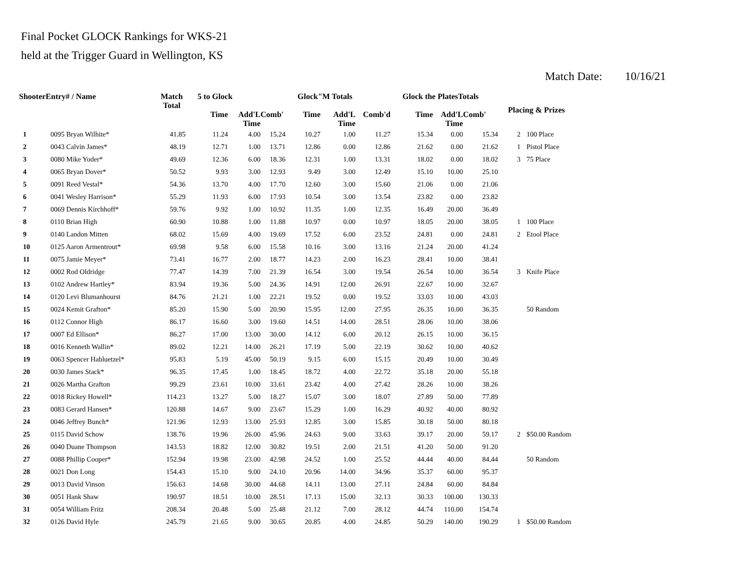Final Pocket GLOCK Rankings for WKS-21
held at the Trigger Guard in Wellington, KS
Match Date: 10/16/21
| ShooterEntry# / Name | | Match Total | 5 to Glock | | | Glock"M Totals | | | Glock the PlatesTotals | | | Placing & Prizes | |
| --- | --- | --- | --- | --- | --- | --- | --- | --- | --- | --- | --- | --- | --- |
| | | | Time | Add'L Time | Comb' | Time | Add'L Time | Comb'd | Time | Add'L Time | Comb' | | |
| 1 | 0095 Bryan Wilhite* | 41.85 | 11.24 | 4.00 | 15.24 | 10.27 | 1.00 | 11.27 | 15.34 | 0.00 | 15.34 | 2 | 100 Place |
| 2 | 0043 Calvin James* | 48.19 | 12.71 | 1.00 | 13.71 | 12.86 | 0.00 | 12.86 | 21.62 | 0.00 | 21.62 | 1 | Pistol Place |
| 3 | 0080 Mike Yoder* | 49.69 | 12.36 | 6.00 | 18.36 | 12.31 | 1.00 | 13.31 | 18.02 | 0.00 | 18.02 | 3 | 75 Place |
| 4 | 0065 Bryan Dover* | 50.52 | 9.93 | 3.00 | 12.93 | 9.49 | 3.00 | 12.49 | 15.10 | 10.00 | 25.10 | | |
| 5 | 0091 Reed Vestal* | 54.36 | 13.70 | 4.00 | 17.70 | 12.60 | 3.00 | 15.60 | 21.06 | 0.00 | 21.06 | | |
| 6 | 0041 Wesley Harrison* | 55.29 | 11.93 | 6.00 | 17.93 | 10.54 | 3.00 | 13.54 | 23.82 | 0.00 | 23.82 | | |
| 7 | 0069 Dennis Kirchhoff* | 59.76 | 9.92 | 1.00 | 10.92 | 11.35 | 1.00 | 12.35 | 16.49 | 20.00 | 36.49 | | |
| 8 | 0110 Brian High | 60.90 | 10.88 | 1.00 | 11.88 | 10.97 | 0.00 | 10.97 | 18.05 | 20.00 | 38.05 | 1 | 100 Place |
| 9 | 0140 Landon Mitten | 68.02 | 15.69 | 4.00 | 19.69 | 17.52 | 6.00 | 23.52 | 24.81 | 0.00 | 24.81 | 2 | Etool Place |
| 10 | 0125 Aaron Armentrout* | 69.98 | 9.58 | 6.00 | 15.58 | 10.16 | 3.00 | 13.16 | 21.24 | 20.00 | 41.24 | | |
| 11 | 0075 Jamie Meyer* | 73.41 | 16.77 | 2.00 | 18.77 | 14.23 | 2.00 | 16.23 | 28.41 | 10.00 | 38.41 | | |
| 12 | 0002 Rod Oldridge | 77.47 | 14.39 | 7.00 | 21.39 | 16.54 | 3.00 | 19.54 | 26.54 | 10.00 | 36.54 | 3 | Knife Place |
| 13 | 0102 Andrew Hartley* | 83.94 | 19.36 | 5.00 | 24.36 | 14.91 | 12.00 | 26.91 | 22.67 | 10.00 | 32.67 | | |
| 14 | 0120 Levi Blumanhourst | 84.76 | 21.21 | 1.00 | 22.21 | 19.52 | 0.00 | 19.52 | 33.03 | 10.00 | 43.03 | | |
| 15 | 0024 Kemit Grafton* | 85.20 | 15.90 | 5.00 | 20.90 | 15.95 | 12.00 | 27.95 | 26.35 | 10.00 | 36.35 | | 50 Random |
| 16 | 0112 Connor High | 86.17 | 16.60 | 3.00 | 19.60 | 14.51 | 14.00 | 28.51 | 28.06 | 10.00 | 38.06 | | |
| 17 | 0007 Ed Ellison* | 86.27 | 17.00 | 13.00 | 30.00 | 14.12 | 6.00 | 20.12 | 26.15 | 10.00 | 36.15 | | |
| 18 | 0016 Kenneth Wallin* | 89.02 | 12.21 | 14.00 | 26.21 | 17.19 | 5.00 | 22.19 | 30.62 | 10.00 | 40.62 | | |
| 19 | 0063 Spencer Habluetzel* | 95.83 | 5.19 | 45.00 | 50.19 | 9.15 | 6.00 | 15.15 | 20.49 | 10.00 | 30.49 | | |
| 20 | 0030 James Stack* | 96.35 | 17.45 | 1.00 | 18.45 | 18.72 | 4.00 | 22.72 | 35.18 | 20.00 | 55.18 | | |
| 21 | 0026 Martha Grafton | 99.29 | 23.61 | 10.00 | 33.61 | 23.42 | 4.00 | 27.42 | 28.26 | 10.00 | 38.26 | | |
| 22 | 0018 Rickey Howell* | 114.23 | 13.27 | 5.00 | 18.27 | 15.07 | 3.00 | 18.07 | 27.89 | 50.00 | 77.89 | | |
| 23 | 0083 Gerard Hansen* | 120.88 | 14.67 | 9.00 | 23.67 | 15.29 | 1.00 | 16.29 | 40.92 | 40.00 | 80.92 | | |
| 24 | 0046 Jeffrey Bunch* | 121.96 | 12.93 | 13.00 | 25.93 | 12.85 | 3.00 | 15.85 | 30.18 | 50.00 | 80.18 | | |
| 25 | 0115 David Schow | 138.76 | 19.96 | 26.00 | 45.96 | 24.63 | 9.00 | 33.63 | 39.17 | 20.00 | 59.17 | 2 | $50.00 Random |
| 26 | 0040 Duane Thompson | 143.53 | 18.82 | 12.00 | 30.82 | 19.51 | 2.00 | 21.51 | 41.20 | 50.00 | 91.20 | | |
| 27 | 0088 Phillip Cooper* | 152.94 | 19.98 | 23.00 | 42.98 | 24.52 | 1.00 | 25.52 | 44.44 | 40.00 | 84.44 | | 50 Random |
| 28 | 0021 Don Long | 154.43 | 15.10 | 9.00 | 24.10 | 20.96 | 14.00 | 34.96 | 35.37 | 60.00 | 95.37 | | |
| 29 | 0013 David Vinson | 156.63 | 14.68 | 30.00 | 44.68 | 14.11 | 13.00 | 27.11 | 24.84 | 60.00 | 84.84 | | |
| 30 | 0051 Hank Shaw | 190.97 | 18.51 | 10.00 | 28.51 | 17.13 | 15.00 | 32.13 | 30.33 | 100.00 | 130.33 | | |
| 31 | 0054 William Fritz | 208.34 | 20.48 | 5.00 | 25.48 | 21.12 | 7.00 | 28.12 | 44.74 | 110.00 | 154.74 | | |
| 32 | 0126 David Hyle | 245.79 | 21.65 | 9.00 | 30.65 | 20.85 | 4.00 | 24.85 | 50.29 | 140.00 | 190.29 | 1 | $50.00 Random |